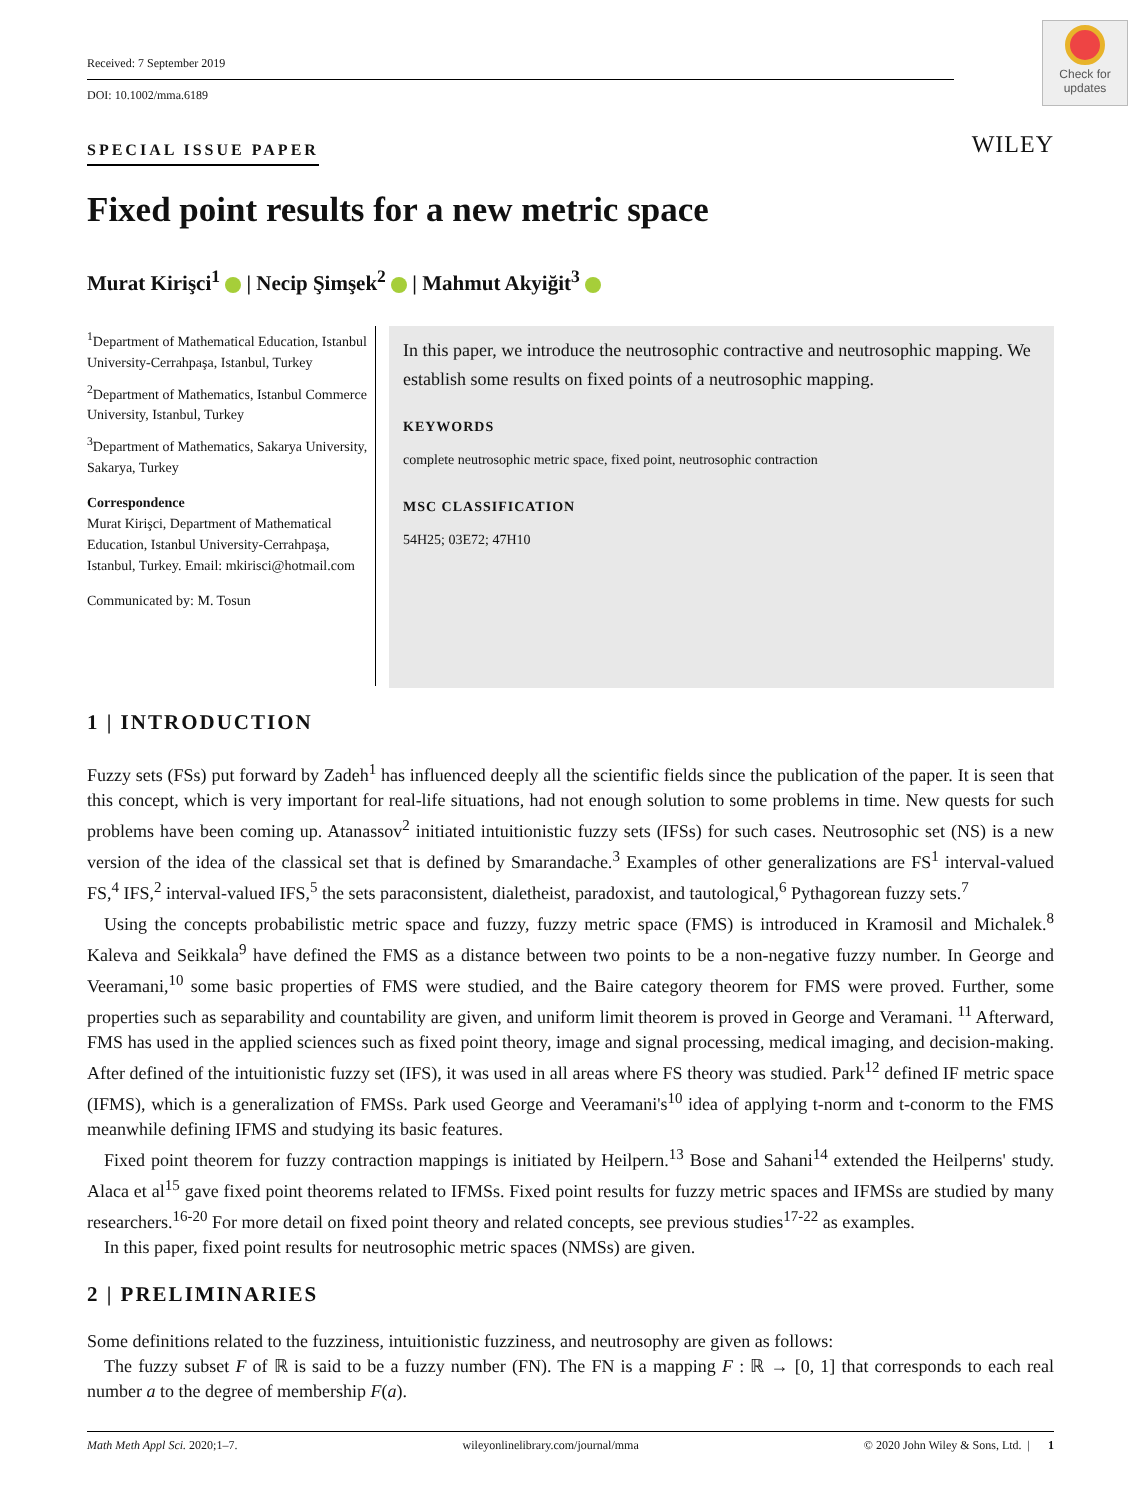Check for updates
Received: 7 September 2019
DOI: 10.1002/mma.6189
SPECIAL ISSUE PAPER WILEY
Fixed point results for a new metric space
Murat Kirişci<sup>1</sup> | Necip Şimşek<sup>2</sup> | Mahmut Akyiğit<sup>3</sup>
<sup>1</sup> Department of Mathematical Education, Istanbul University-Cerrahpaşa, Istanbul, Turkey
<sup>2</sup> Department of Mathematics, Istanbul Commerce University, Istanbul, Turkey
<sup>3</sup> Department of Mathematics, Sakarya University, Sakarya, Turkey
Correspondence
Murat Kirişci, Department of Mathematical Education, Istanbul University-Cerrahpaşa, Istanbul, Turkey. Email: mkirisci@hotmail.com
Communicated by: M. Tosun
In this paper, we introduce the neutrosophic contractive and neutrosophic mapping. We establish some results on fixed points of a neutrosophic mapping.
KEYWORDS
complete neutrosophic metric space, fixed point, neutrosophic contraction
MSC CLASSIFICATION
54H25; 03E72; 47H10
1 | INTRODUCTION
Fuzzy sets (FSs) put forward by Zadeh<sup>1</sup> has influenced deeply all the scientific fields since the publication of the paper. It is seen that this concept, which is very important for real-life situations, had not enough solution to some problems in time. New quests for such problems have been coming up. Atanassov<sup>2</sup> initiated intuitionistic fuzzy sets (IFSs) for such cases. Neutrosophic set (NS) is a new version of the idea of the classical set that is defined by Smarandache.<sup>3</sup> Examples of other generalizations are FS<sup>1</sup> interval-valued FS,<sup>4</sup> IFS,<sup>2</sup> interval-valued IFS,<sup>5</sup> the sets paraconsistent, dialetheist, paradoxist, and tautological,<sup>6</sup> Pythagorean fuzzy sets.<sup>7</sup>
Using the concepts probabilistic metric space and fuzzy, fuzzy metric space (FMS) is introduced in Kramosil and Michalek.<sup>8</sup> Kaleva and Seikkala<sup>9</sup> have defined the FMS as a distance between two points to be a non-negative fuzzy number. In George and Veeramani,<sup>10</sup> some basic properties of FMS were studied, and the Baire category theorem for FMS were proved. Further, some properties such as separability and countability are given, and uniform limit theorem is proved in George and Veramani. <sup>11</sup> Afterward, FMS has used in the applied sciences such as fixed point theory, image and signal processing, medical imaging, and decision-making. After defined of the intuitionistic fuzzy set (IFS), it was used in all areas where FS theory was studied. Park<sup>12</sup> defined IF metric space (IFMS), which is a generalization of FMSs. Park used George and Veeramani's<sup>10</sup> idea of applying t-norm and t-conorm to the FMS meanwhile defining IFMS and studying its basic features.
Fixed point theorem for fuzzy contraction mappings is initiated by Heilpern.<sup>13</sup> Bose and Sahani<sup>14</sup> extended the Heilperns' study. Alaca et al<sup>15</sup> gave fixed point theorems related to IFMSs. Fixed point results for fuzzy metric spaces and IFMSs are studied by many researchers.<sup>16-20</sup> For more detail on fixed point theory and related concepts, see previous studies<sup>17-22</sup> as examples.
In this paper, fixed point results for neutrosophic metric spaces (NMSs) are given.
2 | PRELIMINARIES
Some definitions related to the fuzziness, intuitionistic fuzziness, and neutrosophy are given as follows:
The fuzzy subset F of ℝ is said to be a fuzzy number (FN). The FN is a mapping F : ℝ → [0, 1] that corresponds to each real number a to the degree of membership F(a).
Math Meth Appl Sci. 2020;1–7. wileyonlinelibrary.com/journal/mma © 2020 John Wiley & Sons, Ltd. | 1